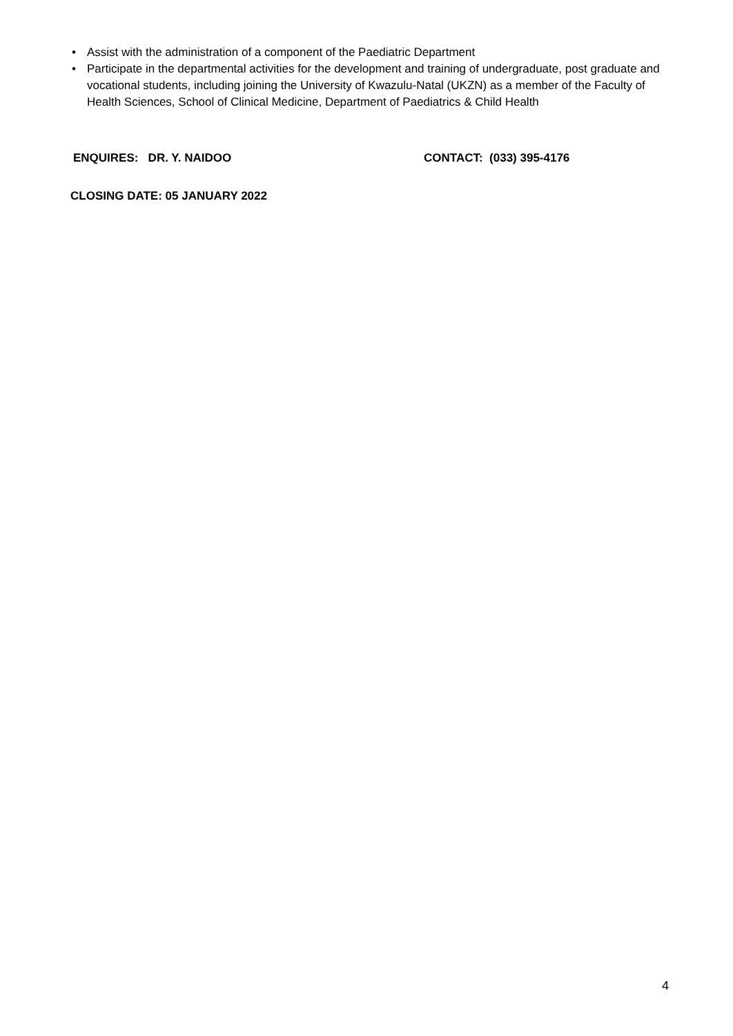• Assist with the administration of a component of the Paediatric Department
• Participate in the departmental activities for the development and training of undergraduate, post graduate and vocational students, including joining the University of Kwazulu-Natal (UKZN) as a member of the Faculty of Health Sciences, School of Clinical Medicine, Department of Paediatrics & Child Health
ENQUIRES: DR. Y. NAIDOO CONTACT: (033) 395-4176
CLOSING DATE: 05 JANUARY 2022
4